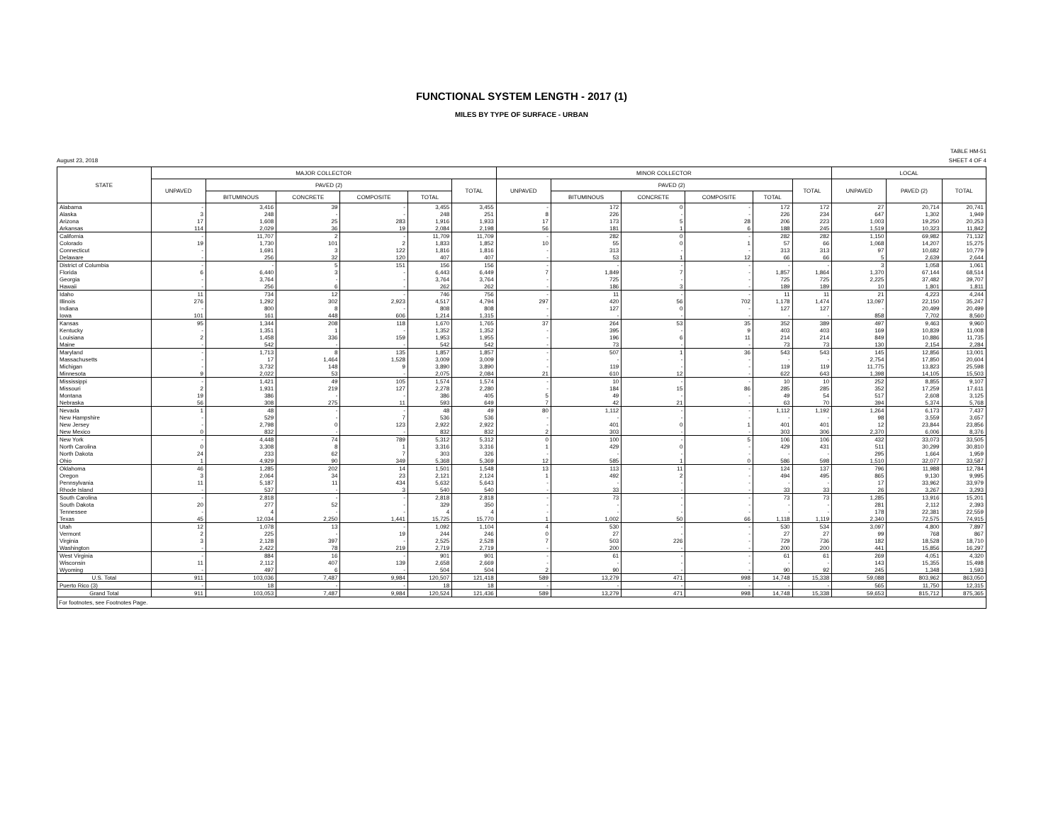FUNCTIONAL SYSTEM LENGTH - 2017 (1)
MILES BY TYPE OF SURFACE - URBAN
TABLE HM-51
August 23, 2018 SHEET 4 OF 4
| STATE | MAJOR COLLECTOR | | | | | | MINOR COLLECTOR | | | | | | LOCAL | | |
| --- | --- | --- | --- | --- | --- | --- | --- | --- | --- | --- | --- | --- | --- | --- | --- |
| | UNPAVED | PAVED (2) | | | | TOTAL | UNPAVED | PAVED (2) | | | | TOTAL | UNPAVED | PAVED (2) | TOTAL |
| | | BITUMINOUS | CONCRETE | COMPOSITE | TOTAL | | | BITUMINOUS | CONCRETE | COMPOSITE | TOTAL | | | | |
| Alabama | - | 3,416 | 39 | - | 3,455 | 3,455 | - | 172 | 0 | - | 172 | 172 | 27 | 20,714 | 20,741 |
| Alaska | 3 | 248 | - | - | 248 | 251 | 8 | 226 | - | - | 226 | 234 | 647 | 1,302 | 1,949 |
| Arizona | 17 | 1,608 | 25 | 283 | 1,916 | 1,933 | 17 | 173 | 5 | 28 | 206 | 223 | 1,003 | 19,250 | 20,253 |
| Arkansas | 114 | 2,029 | 36 | 19 | 2,084 | 2,198 | 56 | 181 | 1 | 6 | 188 | 245 | 1,519 | 10,323 | 11,842 |
| California | - | 11,707 | 2 | - | 11,709 | 11,709 | - | 282 | 0 | - | 282 | 282 | 1,150 | 69,982 | 71,132 |
| Colorado | 19 | 1,730 | 101 | 2 | 1,833 | 1,852 | 10 | 55 | 0 | 1 | 57 | 66 | 1,068 | 14,207 | 15,275 |
| Connecticut | - | 1,691 | 3 | 122 | 1,816 | 1,816 | - | 313 | - | - | 313 | 313 | 97 | 10,682 | 10,779 |
| Delaware | - | 256 | 32 | 120 | 407 | 407 | - | 53 | 1 | 12 | 66 | 66 | 5 | 2,639 | 2,644 |
| District of Columbia | - | - | 5 | 151 | 156 | 156 | - | - | - | - | - | - | 3 | 1,058 | 1,061 |
| Florida | 6 | 6,440 | 3 | - | 6,443 | 6,449 | 7 | 1,849 | 7 | - | 1,857 | 1,864 | 1,370 | 67,144 | 68,514 |
| Georgia | - | 3,764 | - | - | 3,764 | 3,764 | - | 725 | - | - | 725 | 725 | 2,225 | 37,482 | 39,707 |
| Hawaii | - | 256 | 6 | - | 262 | 262 | - | 186 | 3 | - | 189 | 189 | 10 | 1,801 | 1,811 |
| Idaho | 11 | 734 | 12 | - | 746 | 756 | - | 11 | - | - | 11 | 11 | 21 | 4,223 | 4,244 |
| Illinois | 276 | 1,292 | 302 | 2,923 | 4,517 | 4,794 | 297 | 420 | 56 | 702 | 1,178 | 1,474 | 13,097 | 22,150 | 35,247 |
| Indiana | - | 800 | 8 | - | 808 | 808 | - | 127 | 0 | - | 127 | 127 | - | 20,499 | 20,499 |
| Iowa | 101 | 161 | 448 | 606 | 1,214 | 1,315 | - | - | - | - | - | - | 858 | 7,702 | 8,560 |
| Kansas | 95 | 1,344 | 208 | 118 | 1,670 | 1,765 | 37 | 264 | 53 | 35 | 352 | 389 | 497 | 9,463 | 9,960 |
| Kentucky | - | 1,351 | 1 | - | 1,352 | 1,352 | - | 395 | - | 9 | 403 | 403 | 169 | 10,839 | 11,008 |
| Louisiana | 2 | 1,458 | 336 | 159 | 1,953 | 1,955 | - | 196 | 6 | 11 | 214 | 214 | 849 | 10,886 | 11,735 |
| Maine | - | 542 | - | - | 542 | 542 | - | 73 | - | - | 73 | 73 | 130 | 2,154 | 2,284 |
| Maryland | - | 1,713 | 8 | 135 | 1,857 | 1,857 | - | 507 | 1 | 36 | 543 | 543 | 145 | 12,856 | 13,001 |
| Massachusetts | - | 17 | 1,464 | 1,528 | 3,009 | 3,009 | - | - | - | - | - | - | 2,754 | 17,850 | 20,604 |
| Michigan | - | 3,732 | 148 | 9 | 3,890 | 3,890 | - | 119 | - | - | 119 | 119 | 11,775 | 13,823 | 25,598 |
| Minnesota | 9 | 2,022 | 53 | - | 2,075 | 2,084 | 21 | 610 | 12 | - | 622 | 643 | 1,398 | 14,105 | 15,503 |
| Mississippi | - | 1,421 | 49 | 105 | 1,574 | 1,574 | - | 10 | - | - | 10 | 10 | 252 | 8,855 | 9,107 |
| Missouri | 2 | 1,931 | 219 | 127 | 2,278 | 2,280 | - | 184 | 15 | 86 | 285 | 285 | 352 | 17,259 | 17,611 |
| Montana | 19 | 386 | - | - | 386 | 405 | 5 | 49 | - | - | 49 | 54 | 517 | 2,608 | 3,125 |
| Nebraska | 56 | 308 | 275 | 11 | 593 | 649 | 7 | 42 | 21 | - | 63 | 70 | 394 | 5,374 | 5,768 |
| Nevada | 1 | 48 | - | - | 48 | 49 | 80 | 1,112 | - | - | 1,112 | 1,192 | 1,264 | 6,173 | 7,437 |
| New Hampshire | - | 529 | - | 7 | 536 | 536 | - | - | - | - | - | - | 98 | 3,559 | 3,657 |
| New Jersey | - | 2,798 | 0 | 123 | 2,922 | 2,922 | - | 401 | 0 | 1 | 401 | 401 | 12 | 23,844 | 23,856 |
| New Mexico | 0 | 832 | - | - | 832 | 832 | 2 | 303 | - | - | 303 | 306 | 2,370 | 6,006 | 8,376 |
| New York | - | 4,448 | 74 | 789 | 5,312 | 5,312 | 0 | 100 | - | 5 | 106 | 106 | 432 | 33,073 | 33,505 |
| North Carolina | 0 | 3,308 | 8 | 1 | 3,316 | 3,316 | 1 | 429 | 0 | - | 429 | 431 | 511 | 30,299 | 30,810 |
| North Dakota | 24 | 233 | 62 | 7 | 303 | 326 | - | - | - | - | - | - | 295 | 1,664 | 1,959 |
| Ohio | 1 | 4,929 | 90 | 349 | 5,368 | 5,369 | 12 | 585 | 1 | 0 | 586 | 598 | 1,510 | 32,077 | 33,587 |
| Oklahoma | 46 | 1,285 | 202 | 14 | 1,501 | 1,548 | 13 | 113 | 11 | - | 124 | 137 | 796 | 11,988 | 12,784 |
| Oregon | 3 | 2,064 | 34 | 23 | 2,121 | 2,124 | 1 | 492 | 2 | - | 494 | 495 | 865 | 9,130 | 9,995 |
| Pennsylvania | 11 | 5,187 | 11 | 434 | 5,632 | 5,643 | - | - | - | - | - | - | 17 | 33,962 | 33,979 |
| Rhode Island | - | 537 | - | 3 | 540 | 540 | - | 33 | - | - | 33 | 33 | 26 | 3,267 | 3,293 |
| South Carolina | - | 2,818 | - | - | 2,818 | 2,818 | - | 73 | - | - | 73 | 73 | 1,285 | 13,916 | 15,201 |
| South Dakota | 20 | 277 | 52 | - | 329 | 350 | - | - | - | - | - | - | 281 | 2,112 | 2,393 |
| Tennessee | - | 4 | - | - | 4 | 4 | - | - | - | - | - | - | 178 | 22,381 | 22,559 |
| Texas | 45 | 12,034 | 2,250 | 1,441 | 15,725 | 15,770 | 1 | 1,002 | 50 | 66 | 1,118 | 1,119 | 2,340 | 72,575 | 74,915 |
| Utah | 12 | 1,078 | 13 | - | 1,092 | 1,104 | 4 | 530 | - | - | 530 | 534 | 3,097 | 4,800 | 7,897 |
| Vermont | 2 | 225 | - | 19 | 244 | 246 | 0 | 27 | - | - | 27 | 27 | 99 | 768 | 867 |
| Virginia | 3 | 2,128 | 397 | - | 2,525 | 2,528 | 7 | 503 | 226 | - | 729 | 736 | 182 | 18,528 | 18,710 |
| Washington | - | 2,422 | 78 | 219 | 2,719 | 2,719 | - | 200 | - | - | 200 | 200 | 441 | 15,856 | 16,297 |
| West Virginia | - | 884 | 16 | - | 901 | 901 | - | 61 | - | - | 61 | 61 | 269 | 4,051 | 4,320 |
| Wisconsin | 11 | 2,112 | 407 | 139 | 2,658 | 2,669 | - | - | - | - | - | - | 143 | 15,355 | 15,498 |
| Wyoming | - | 497 | 6 | - | 504 | 504 | 2 | 90 | - | - | 90 | 92 | 245 | 1,348 | 1,593 |
| U.S. Total | 911 | 103,036 | 7,487 | 9,984 | 120,507 | 121,418 | 589 | 13,279 | 471 | 998 | 14,748 | 15,338 | 59,088 | 803,962 | 863,050 |
| Puerto Rico (3) | - | 18 | - | - | 18 | 18 | - | - | - | - | - | - | 565 | 11,750 | 12,315 |
| Grand Total | 911 | 103,053 | 7,487 | 9,984 | 120,524 | 121,436 | 589 | 13,279 | 471 | 998 | 14,748 | 15,338 | 59,653 | 815,712 | 875,365 |
For footnotes, see Footnotes Page.